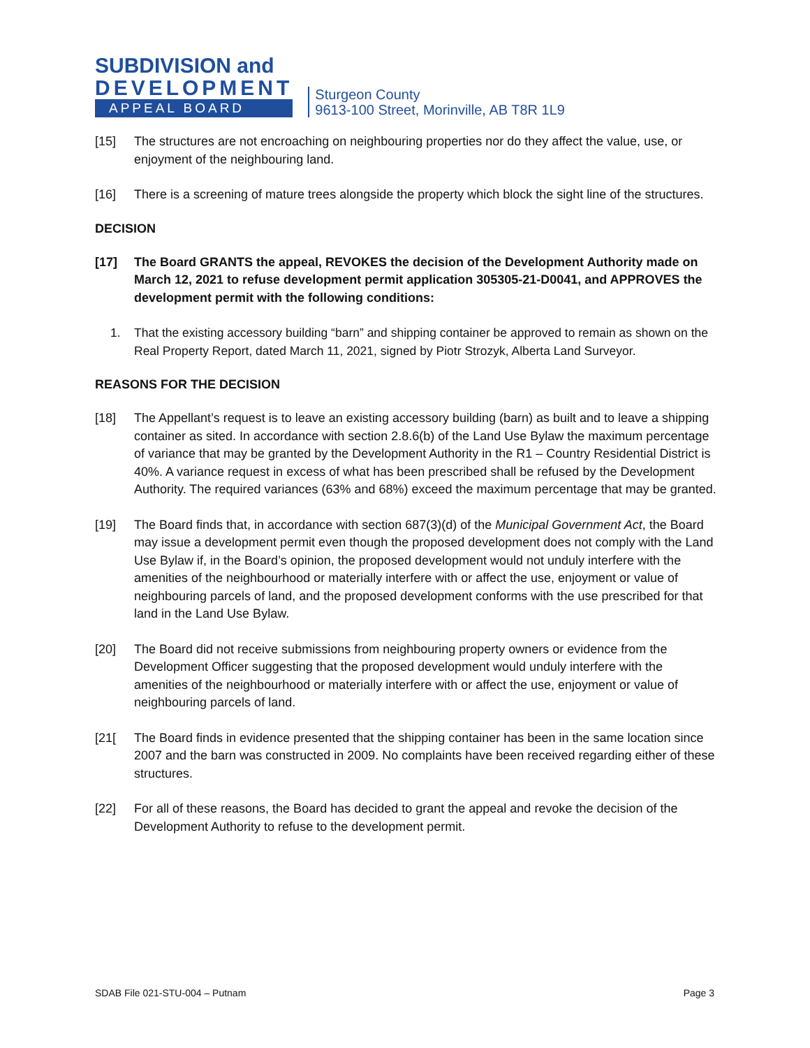SUBDIVISION and
DEVELOPMENT
APPEAL BOARD
Sturgeon County
9613-100 Street, Morinville, AB T8R 1L9
[15] The structures are not encroaching on neighbouring properties nor do they affect the value, use, or enjoyment of the neighbouring land.
[16] There is a screening of mature trees alongside the property which block the sight line of the structures.
DECISION
[17] The Board GRANTS the appeal, REVOKES the decision of the Development Authority made on March 12, 2021 to refuse development permit application 305305-21-D0041, and APPROVES the development permit with the following conditions:
1. That the existing accessory building “barn” and shipping container be approved to remain as shown on the Real Property Report, dated March 11, 2021, signed by Piotr Strozyk, Alberta Land Surveyor.
REASONS FOR THE DECISION
[18] The Appellant’s request is to leave an existing accessory building (barn) as built and to leave a shipping container as sited. In accordance with section 2.8.6(b) of the Land Use Bylaw the maximum percentage of variance that may be granted by the Development Authority in the R1 – Country Residential District is 40%. A variance request in excess of what has been prescribed shall be refused by the Development Authority. The required variances (63% and 68%) exceed the maximum percentage that may be granted.
[19] The Board finds that, in accordance with section 687(3)(d) of the Municipal Government Act, the Board may issue a development permit even though the proposed development does not comply with the Land Use Bylaw if, in the Board’s opinion, the proposed development would not unduly interfere with the amenities of the neighbourhood or materially interfere with or affect the use, enjoyment or value of neighbouring parcels of land, and the proposed development conforms with the use prescribed for that land in the Land Use Bylaw.
[20] The Board did not receive submissions from neighbouring property owners or evidence from the Development Officer suggesting that the proposed development would unduly interfere with the amenities of the neighbourhood or materially interfere with or affect the use, enjoyment or value of neighbouring parcels of land.
[21[The Board finds in evidence presented that the shipping container has been in the same location since 2007 and the barn was constructed in 2009. No complaints have been received regarding either of these structures.
[22] For all of these reasons, the Board has decided to grant the appeal and revoke the decision of the Development Authority to refuse to the development permit.
SDAB File 021-STU-004 – Putnam Page 3